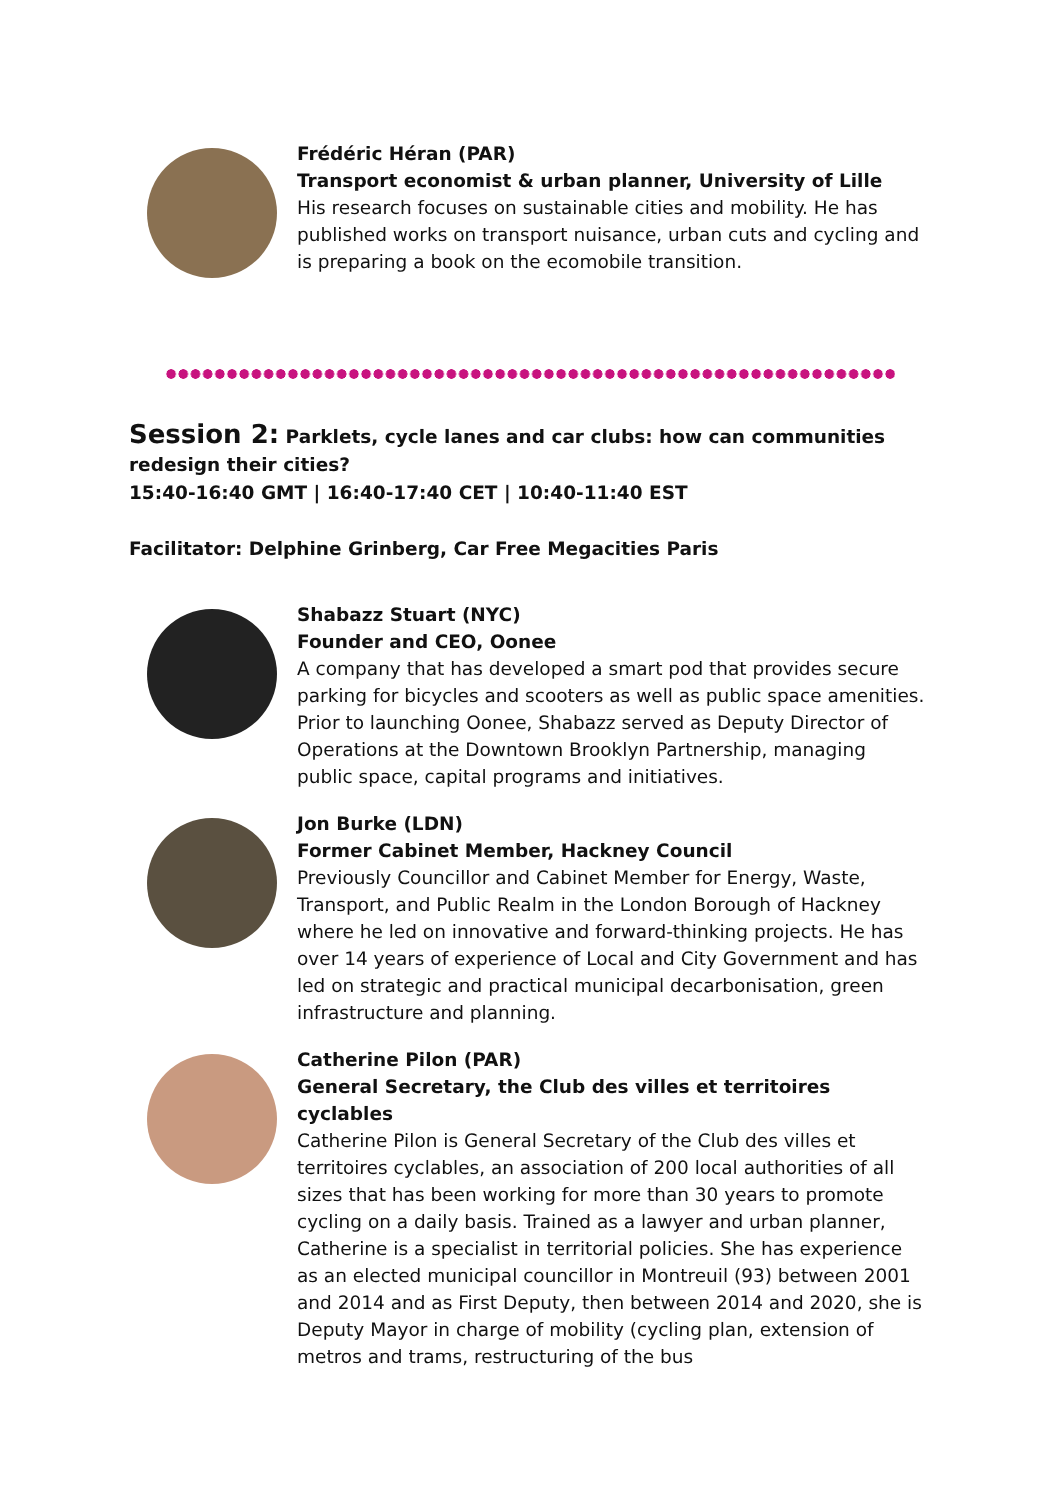Frédéric Héran (PAR)
Transport economist & urban planner, University of Lille
His research focuses on sustainable cities and mobility. He has published works on transport nuisance, urban cuts and cycling and is preparing a book on the ecomobile transition.
Session 2: Parklets, cycle lanes and car clubs: how can communities redesign their cities?
15:40-16:40 GMT | 16:40-17:40 CET | 10:40-11:40 EST
Facilitator: Delphine Grinberg, Car Free Megacities Paris
Shabazz Stuart (NYC)
Founder and CEO, Oonee
A company that has developed a smart pod that provides secure parking for bicycles and scooters as well as public space amenities. Prior to launching Oonee, Shabazz served as Deputy Director of Operations at the Downtown Brooklyn Partnership, managing public space, capital programs and initiatives.
Jon Burke (LDN)
Former Cabinet Member, Hackney Council
Previously Councillor and Cabinet Member for Energy, Waste, Transport, and Public Realm in the London Borough of Hackney where he led on innovative and forward-thinking projects. He has over 14 years of experience of Local and City Government and has led on strategic and practical municipal decarbonisation, green infrastructure and planning.
Catherine Pilon (PAR)
General Secretary, the Club des villes et territoires cyclables
Catherine Pilon is General Secretary of the Club des villes et territoires cyclables, an association of 200 local authorities of all sizes that has been working for more than 30 years to promote cycling on a daily basis. Trained as a lawyer and urban planner, Catherine is a specialist in territorial policies. She has experience as an elected municipal councillor in Montreuil (93) between 2001 and 2014 and as First Deputy, then between 2014 and 2020, she is Deputy Mayor in charge of mobility (cycling plan, extension of metros and trams, restructuring of the bus